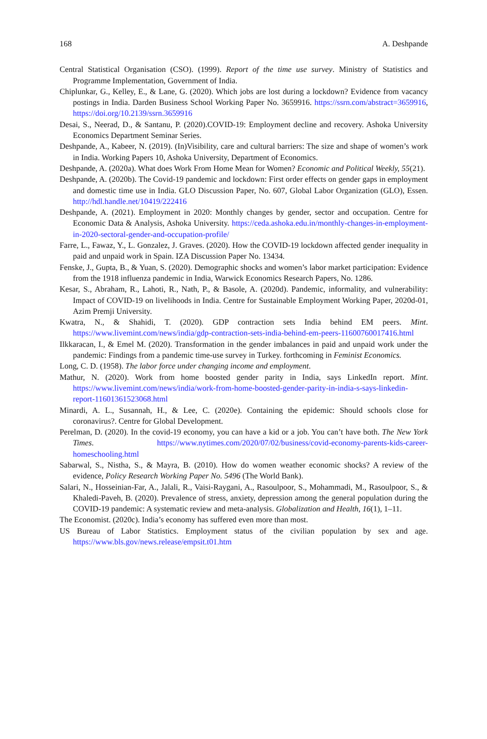168 A. Deshpande
Central Statistical Organisation (CSO). (1999). Report of the time use survey. Ministry of Statistics and Programme Implementation, Government of India.
Chiplunkar, G., Kelley, E., & Lane, G. (2020). Which jobs are lost during a lockdown? Evidence from vacancy postings in India. Darden Business School Working Paper No. 3659916. https://ssrn.com/abstract=3659916, https://doi.org/10.2139/ssrn.3659916
Desai, S., Neerad, D., & Santanu, P. (2020).COVID-19: Employment decline and recovery. Ashoka University Economics Department Seminar Series.
Deshpande, A., Kabeer, N. (2019). (In)Visibility, care and cultural barriers: The size and shape of women’s work in India. Working Papers 10, Ashoka University, Department of Economics.
Deshpande, A. (2020a). What does Work From Home Mean for Women? Economic and Political Weekly, 55(21).
Deshpande, A. (2020b). The Covid-19 pandemic and lockdown: First order effects on gender gaps in employment and domestic time use in India. GLO Discussion Paper, No. 607, Global Labor Organization (GLO), Essen. http://hdl.handle.net/10419/222416
Deshpande, A. (2021). Employment in 2020: Monthly changes by gender, sector and occupation. Centre for Economic Data & Analysis, Ashoka University. https://ceda.ashoka.edu.in/monthly-changes-in-employment-in-2020-sectoral-gender-and-occupation-profile/
Farre, L., Fawaz, Y., L. Gonzalez, J. Graves. (2020). How the COVID-19 lockdown affected gender inequality in paid and unpaid work in Spain. IZA Discussion Paper No. 13434.
Fenske, J., Gupta, B., & Yuan, S. (2020). Demographic shocks and women’s labor market participation: Evidence from the 1918 influenza pandemic in India, Warwick Economics Research Papers, No. 1286.
Kesar, S., Abraham, R., Lahoti, R., Nath, P., & Basole, A. (2020d). Pandemic, informality, and vulnerability: Impact of COVID-19 on livelihoods in India. Centre for Sustainable Employment Working Paper, 2020d-01, Azim Premji University.
Kwatra, N., & Shahidi, T. (2020). GDP contraction sets India behind EM peers. Mint. https://www.livemint.com/news/india/gdp-contraction-sets-india-behind-em-peers-11600760017416.html
Ilkkaracan, I., & Emel M. (2020). Transformation in the gender imbalances in paid and unpaid work under the pandemic: Findings from a pandemic time-use survey in Turkey. forthcoming in Feminist Economics.
Long, C. D. (1958). The labor force under changing income and employment.
Mathur, N. (2020). Work from home boosted gender parity in India, says LinkedIn report. Mint. https://www.livemint.com/news/india/work-from-home-boosted-gender-parity-in-india-s-says-linkedin-report-11601361523068.html
Minardi, A. L., Susannah, H., & Lee, C. (2020e). Containing the epidemic: Should schools close for coronavirus?. Centre for Global Development.
Perelman, D. (2020). In the covid-19 economy, you can have a kid or a job. You can’t have both. The New York Times. https://www.nytimes.com/2020/07/02/business/covid-economy-parents-kids-career-homeschooling.html
Sabarwal, S., Nistha, S., & Mayra, B. (2010). How do women weather economic shocks? A review of the evidence, Policy Research Working Paper No. 5496 (The World Bank).
Salari, N., Hosseinian-Far, A., Jalali, R., Vaisi-Raygani, A., Rasoulpoor, S., Mohammadi, M., Rasoulpoor, S., & Khaledi-Paveh, B. (2020). Prevalence of stress, anxiety, depression among the general population during the COVID-19 pandemic: A systematic review and meta-analysis. Globalization and Health, 16(1), 1–11.
The Economist. (2020c). India’s economy has suffered even more than most.
US Bureau of Labor Statistics. Employment status of the civilian population by sex and age. https://www.bls.gov/news.release/empsit.t01.htm